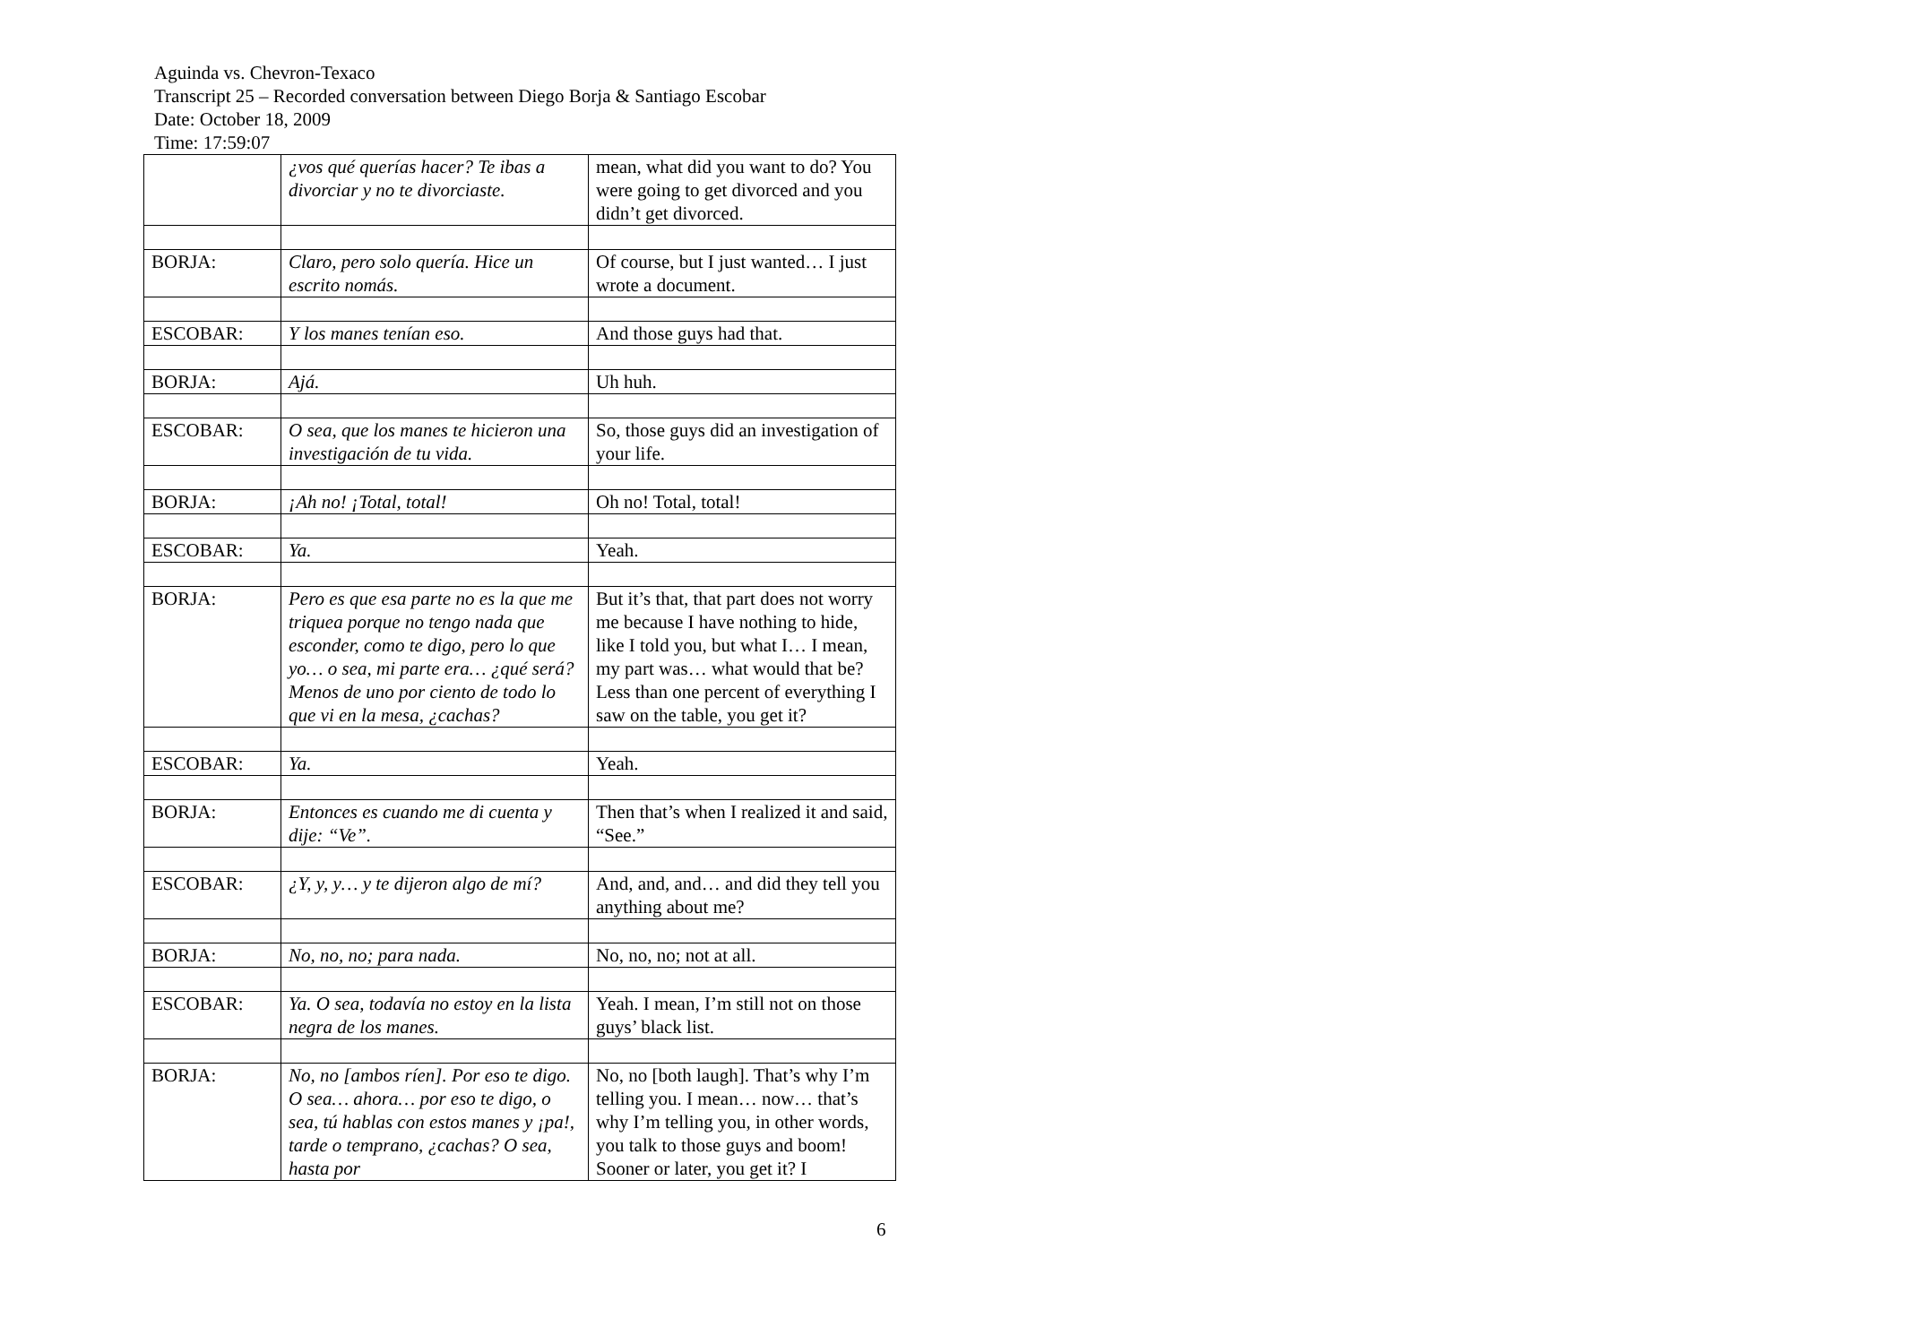Aguinda vs. Chevron-Texaco
Transcript 25 – Recorded conversation between Diego Borja & Santiago Escobar
Date: October 18, 2009
Time: 17:59:07
| | ¿vos qué querías hacer? Te ibas a divorciar y no te divorciaste. | mean, what did you want to do? You were going to get divorced and you didn’t get divorced. |
| BORJA: | Claro, pero solo quería. Hice un escrito nomás. | Of course, but I just wanted… I just wrote a document. |
| ESCOBAR: | Y los manes tenían eso. | And those guys had that. |
| BORJA: | Ajá. | Uh huh. |
| ESCOBAR: | O sea, que los manes te hicieron una investigación de tu vida. | So, those guys did an investigation of your life. |
| BORJA: | ¡Ah no! ¡Total, total! | Oh no! Total, total! |
| ESCOBAR: | Ya. | Yeah. |
| BORJA: | Pero es que esa parte no es la que me triquea porque no tengo nada que esconder, como te digo, pero lo que yo… o sea, mi parte era… ¿qué será? Menos de uno por ciento de todo lo que vi en la mesa, ¿cachas? | But it’s that, that part does not worry me because I have nothing to hide, like I told you, but what I… I mean, my part was… what would that be? Less than one percent of everything I saw on the table, you get it? |
| ESCOBAR: | Ya. | Yeah. |
| BORJA: | Entonces es cuando me di cuenta y dije: “Ve”. | Then that’s when I realized it and said, “See.” |
| ESCOBAR: | ¿Y, y, y… y te dijeron algo de mí? | And, and, and… and did they tell you anything about me? |
| BORJA: | No, no, no; para nada. | No, no, no; not at all. |
| ESCOBAR: | Ya. O sea, todavía no estoy en la lista negra de los manes. | Yeah. I mean, I’m still not on those guys’ black list. |
| BORJA: | No, no [ambos ríen]. Por eso te digo. O sea… ahora… por eso te digo, o sea, tú hablas con estos manes y ¡pa!, tarde o temprano, ¿cachas? O sea, hasta por | No, no [both laugh]. That’s why I’m telling you. I mean… now… that’s why I’m telling you, in other words, you talk to those guys and boom! Sooner or later, you get it? I |
6